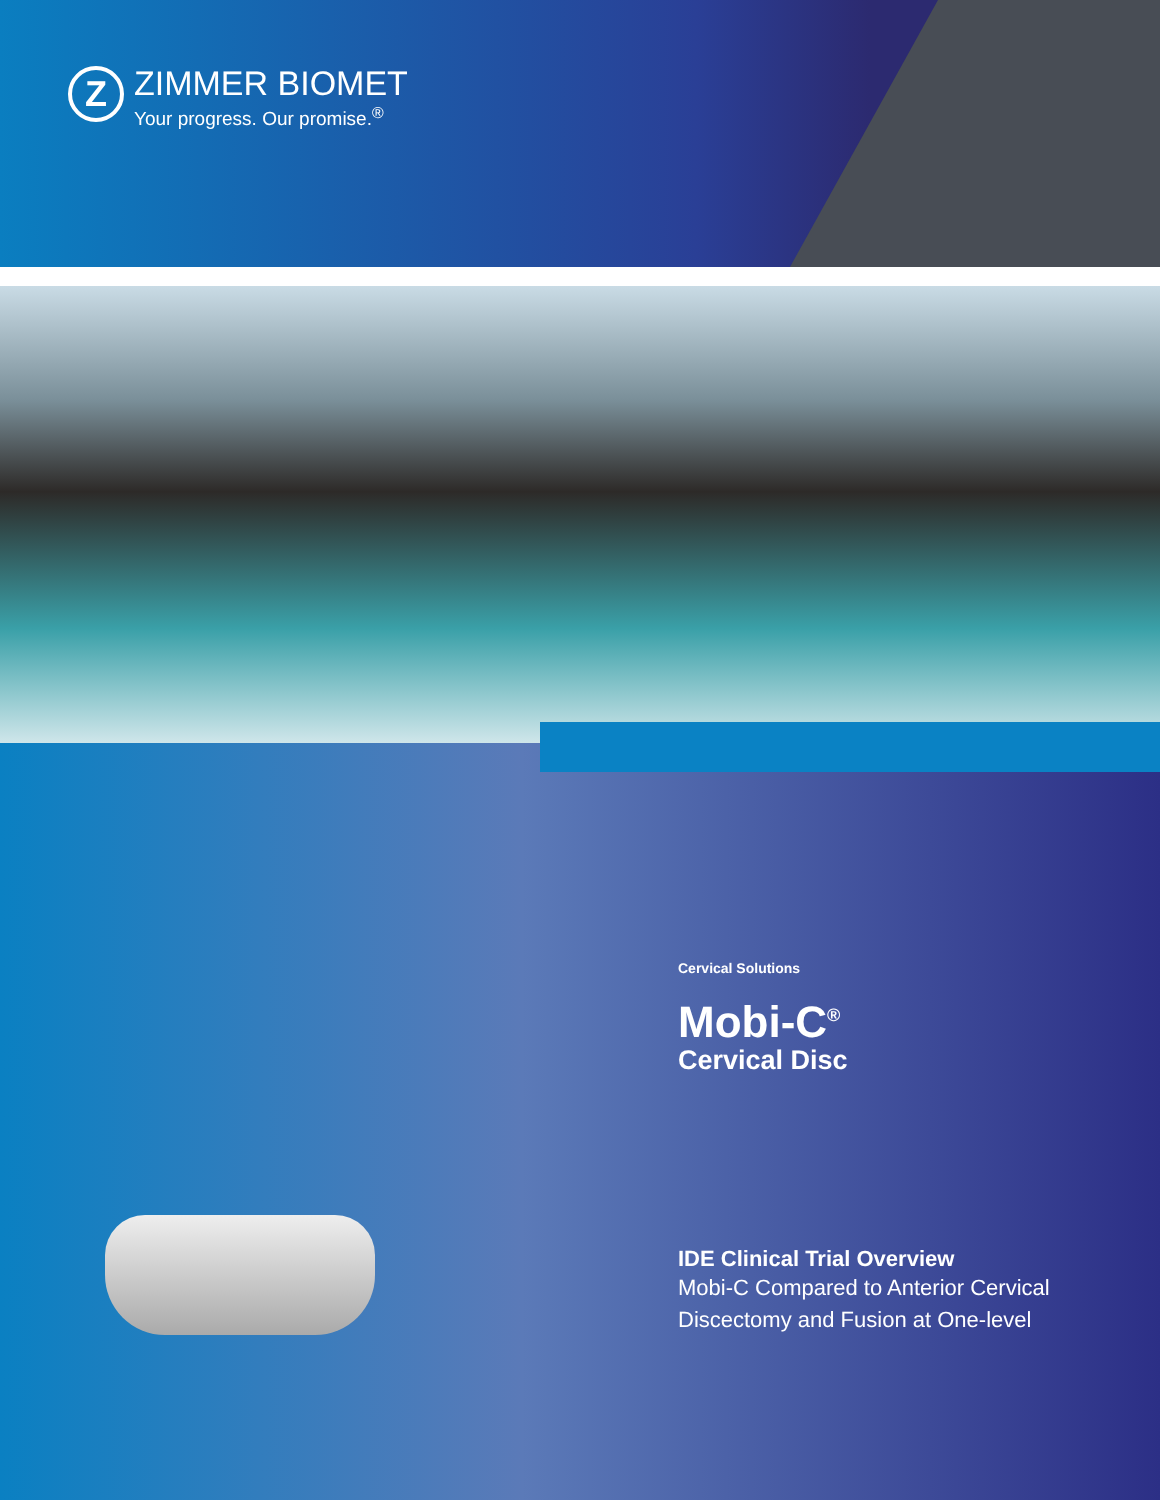Z
ZIMMER BIOMET
Your progress. Our promise.<sup>®</sup>
Cervical Solutions
Mobi-C<sup>®</sup>
Cervical Disc
IDE Clinical Trial Overview
Mobi-C Compared to Anterior Cervical
Discectomy and Fusion at One-level